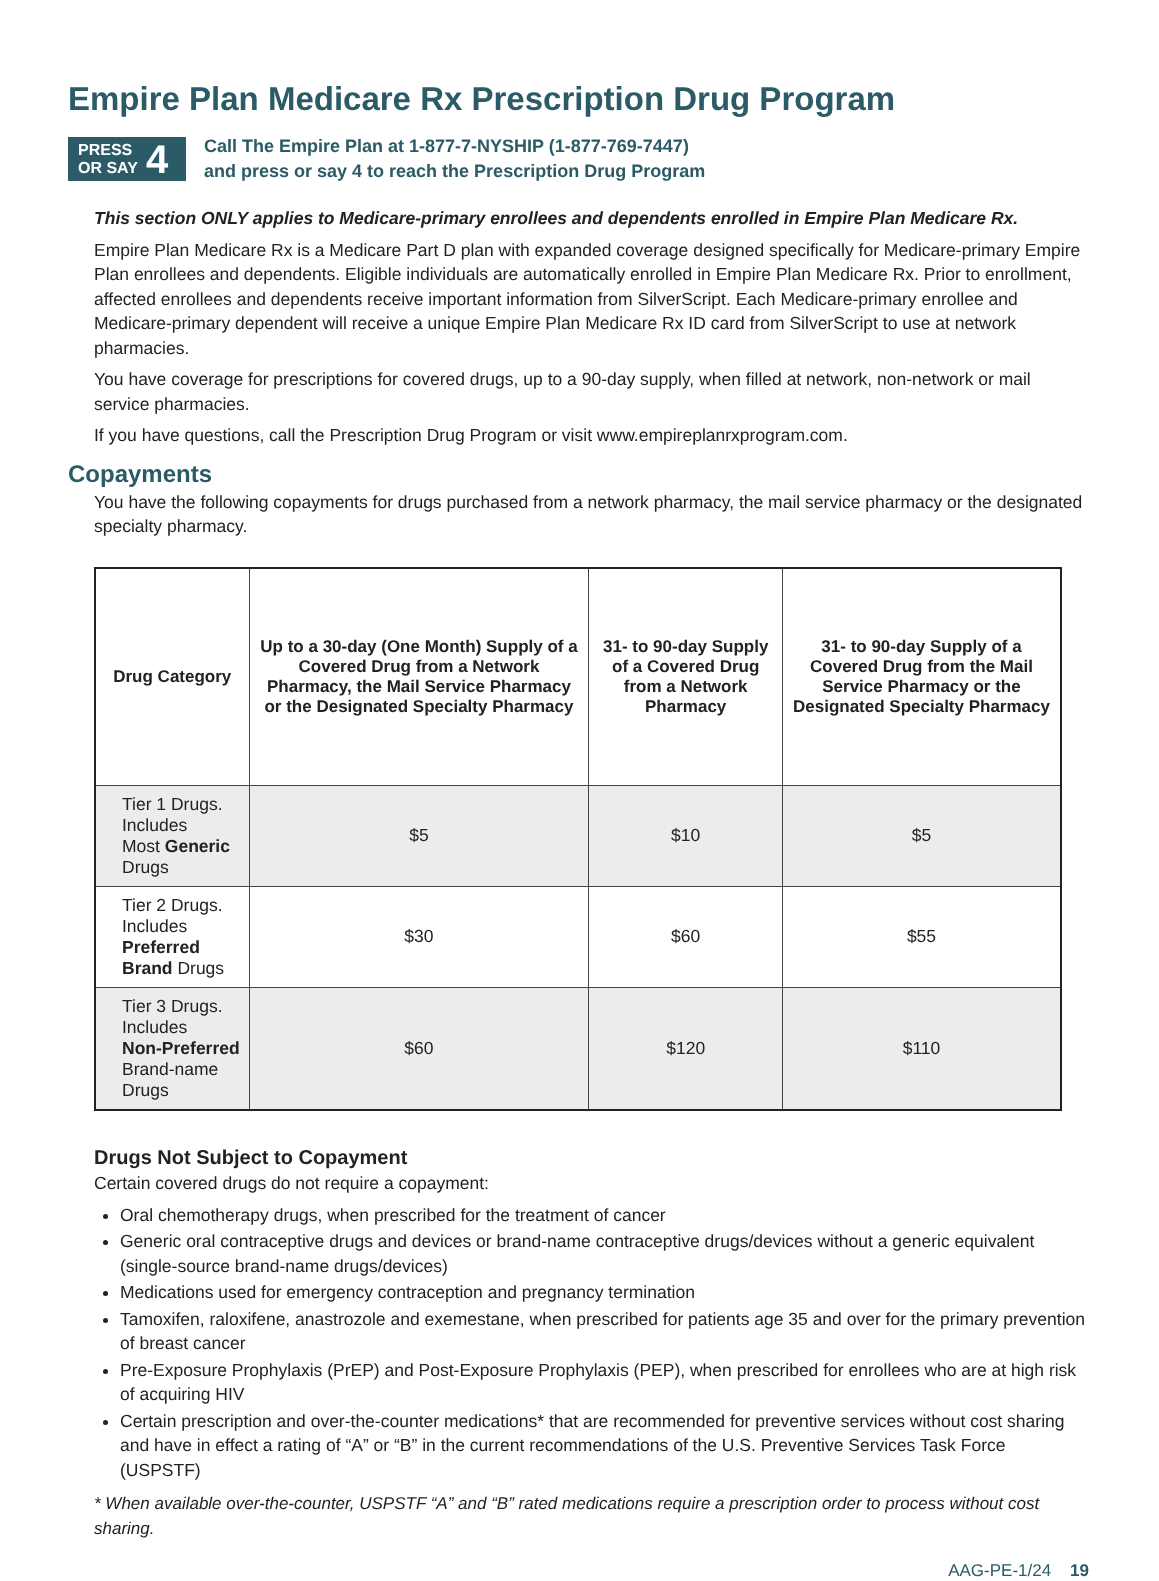Empire Plan Medicare Rx Prescription Drug Program
PRESS
OR SAY 4
Call The Empire Plan at 1-877-7-NYSHIP (1-877-769-7447)
and press or say 4 to reach the Prescription Drug Program
This section ONLY applies to Medicare-primary enrollees and dependents enrolled in Empire Plan Medicare Rx.
Empire Plan Medicare Rx is a Medicare Part D plan with expanded coverage designed specifically for Medicare-primary Empire Plan enrollees and dependents. Eligible individuals are automatically enrolled in Empire Plan Medicare Rx. Prior to enrollment, affected enrollees and dependents receive important information from SilverScript. Each Medicare-primary enrollee and Medicare-primary dependent will receive a unique Empire Plan Medicare Rx ID card from SilverScript to use at network pharmacies.
You have coverage for prescriptions for covered drugs, up to a 90-day supply, when filled at network, non-network or mail service pharmacies.
If you have questions, call the Prescription Drug Program or visit www.empireplanrxprogram.com.
Copayments
You have the following copayments for drugs purchased from a network pharmacy, the mail service pharmacy or the designated specialty pharmacy.
| Drug Category | Up to a 30-day (One Month) Supply of a Covered Drug from a Network Pharmacy, the Mail Service Pharmacy or the Designated Specialty Pharmacy | 31- to 90-day Supply of a Covered Drug from a Network Pharmacy | 31- to 90-day Supply of a Covered Drug from the Mail Service Pharmacy or the Designated Specialty Pharmacy |
| --- | --- | --- | --- |
| Tier 1 Drugs. Includes Most Generic Drugs | $5 | $10 | $5 |
| Tier 2 Drugs. Includes Preferred Brand Drugs | $30 | $60 | $55 |
| Tier 3 Drugs. Includes Non-Preferred Brand-name Drugs | $60 | $120 | $110 |
Drugs Not Subject to Copayment
Certain covered drugs do not require a copayment:
Oral chemotherapy drugs, when prescribed for the treatment of cancer
Generic oral contraceptive drugs and devices or brand-name contraceptive drugs/devices without a generic equivalent (single-source brand-name drugs/devices)
Medications used for emergency contraception and pregnancy termination
Tamoxifen, raloxifene, anastrozole and exemestane, when prescribed for patients age 35 and over for the primary prevention of breast cancer
Pre-Exposure Prophylaxis (PrEP) and Post-Exposure Prophylaxis (PEP), when prescribed for enrollees who are at high risk of acquiring HIV
Certain prescription and over-the-counter medications* that are recommended for preventive services without cost sharing and have in effect a rating of “A” or “B” in the current recommendations of the U.S. Preventive Services Task Force (USPSTF)
* When available over-the-counter, USPSTF “A” and “B” rated medications require a prescription order to process without cost sharing.
AAG-PE-1/24 19